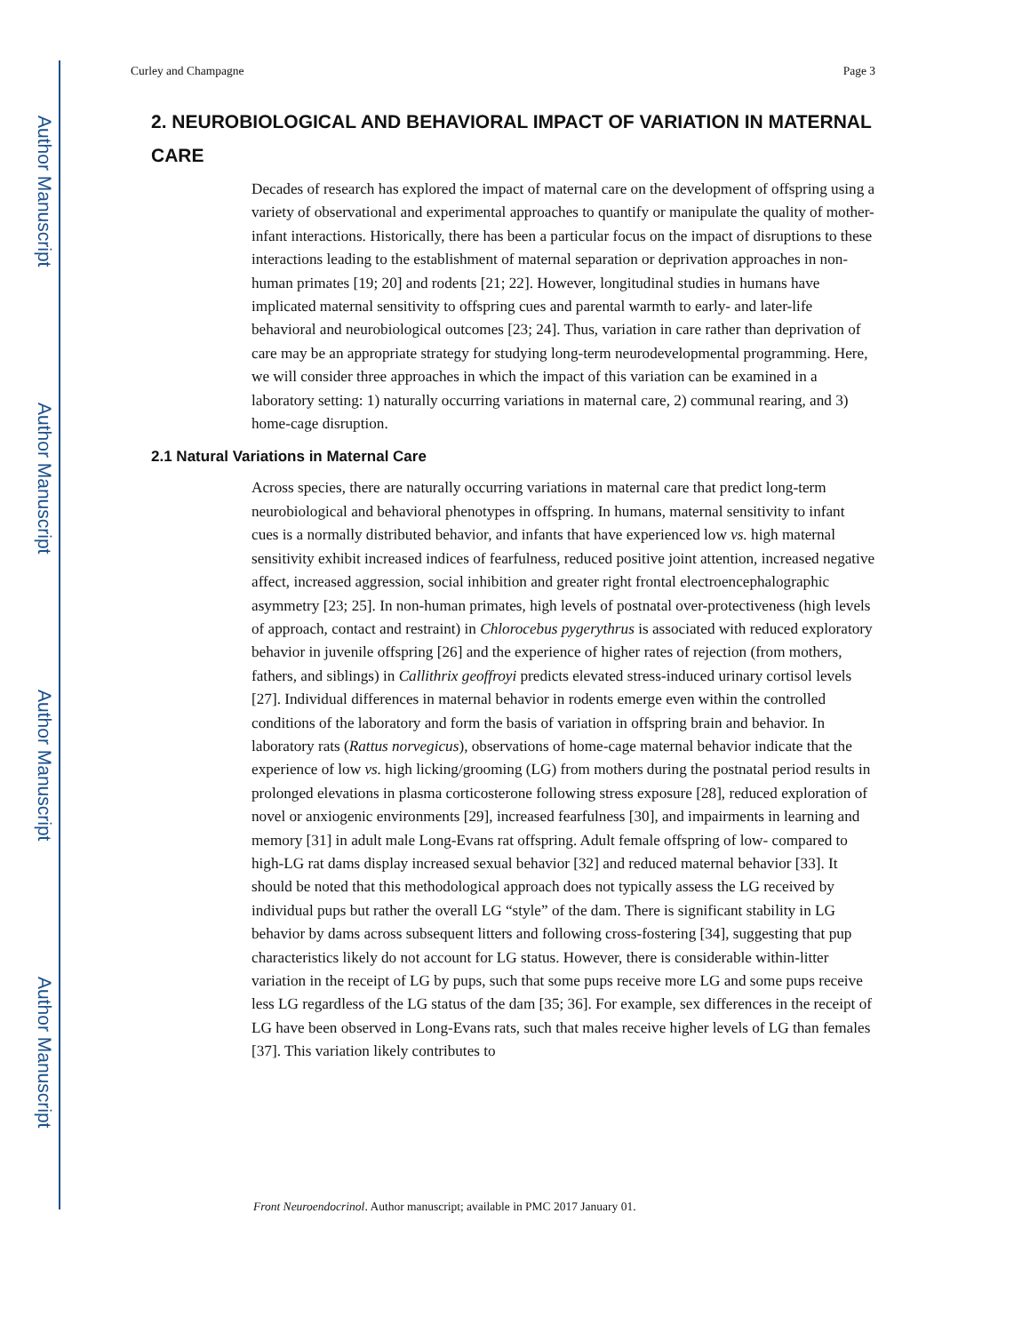Author Manuscript
Author Manuscript
Author Manuscript
Author Manuscript
Curley and Champagne Page 3
2. NEUROBIOLOGICAL AND BEHAVIORAL IMPACT OF VARIATION IN MATERNAL CARE
Decades of research has explored the impact of maternal care on the development of offspring using a variety of observational and experimental approaches to quantify or manipulate the quality of mother-infant interactions. Historically, there has been a particular focus on the impact of disruptions to these interactions leading to the establishment of maternal separation or deprivation approaches in non-human primates [19; 20] and rodents [21; 22]. However, longitudinal studies in humans have implicated maternal sensitivity to offspring cues and parental warmth to early- and later-life behavioral and neurobiological outcomes [23; 24]. Thus, variation in care rather than deprivation of care may be an appropriate strategy for studying long-term neurodevelopmental programming. Here, we will consider three approaches in which the impact of this variation can be examined in a laboratory setting: 1) naturally occurring variations in maternal care, 2) communal rearing, and 3) home-cage disruption.
2.1 Natural Variations in Maternal Care
Across species, there are naturally occurring variations in maternal care that predict long-term neurobiological and behavioral phenotypes in offspring. In humans, maternal sensitivity to infant cues is a normally distributed behavior, and infants that have experienced low vs. high maternal sensitivity exhibit increased indices of fearfulness, reduced positive joint attention, increased negative affect, increased aggression, social inhibition and greater right frontal electroencephalographic asymmetry [23; 25]. In non-human primates, high levels of postnatal over-protectiveness (high levels of approach, contact and restraint) in Chlorocebus pygerythrus is associated with reduced exploratory behavior in juvenile offspring [26] and the experience of higher rates of rejection (from mothers, fathers, and siblings) in Callithrix geoffroyi predicts elevated stress-induced urinary cortisol levels [27]. Individual differences in maternal behavior in rodents emerge even within the controlled conditions of the laboratory and form the basis of variation in offspring brain and behavior. In laboratory rats (Rattus norvegicus), observations of home-cage maternal behavior indicate that the experience of low vs. high licking/grooming (LG) from mothers during the postnatal period results in prolonged elevations in plasma corticosterone following stress exposure [28], reduced exploration of novel or anxiogenic environments [29], increased fearfulness [30], and impairments in learning and memory [31] in adult male Long-Evans rat offspring. Adult female offspring of low- compared to high-LG rat dams display increased sexual behavior [32] and reduced maternal behavior [33]. It should be noted that this methodological approach does not typically assess the LG received by individual pups but rather the overall LG “style” of the dam. There is significant stability in LG behavior by dams across subsequent litters and following cross-fostering [34], suggesting that pup characteristics likely do not account for LG status. However, there is considerable within-litter variation in the receipt of LG by pups, such that some pups receive more LG and some pups receive less LG regardless of the LG status of the dam [35; 36]. For example, sex differences in the receipt of LG have been observed in Long-Evans rats, such that males receive higher levels of LG than females [37]. This variation likely contributes to
Front Neuroendocrinol. Author manuscript; available in PMC 2017 January 01.